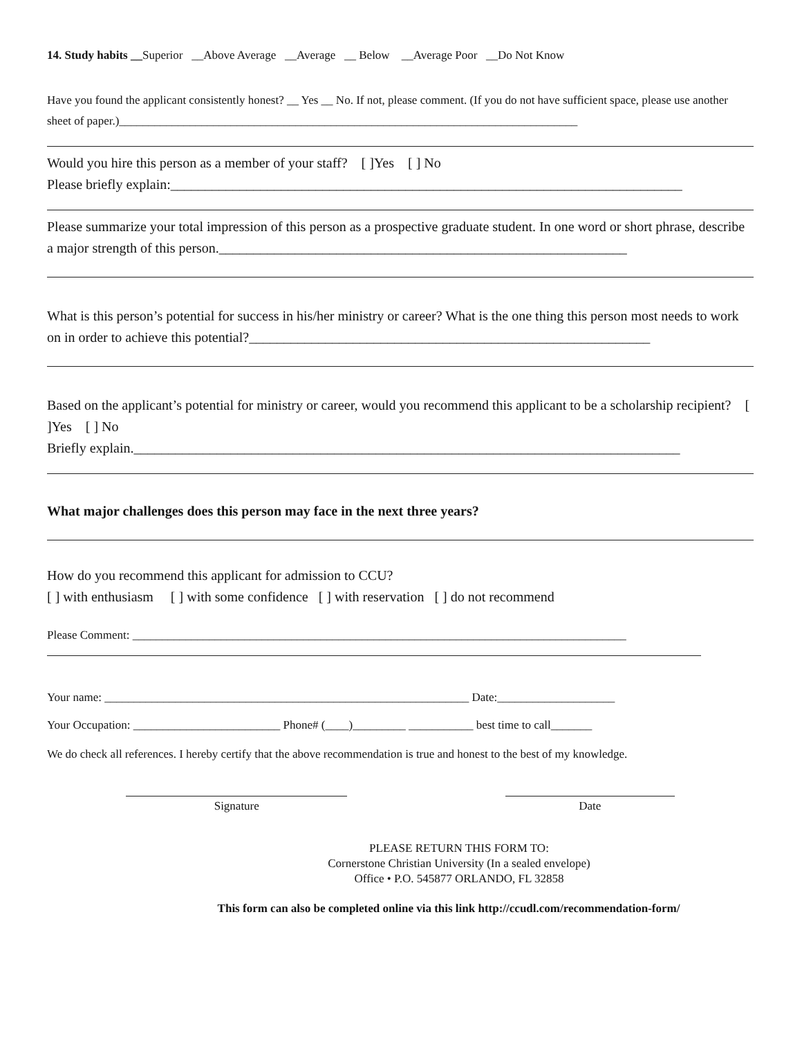14. Study habits __Superior __Above Average __Average __ Below __Average Poor __Do Not Know
Have you found the applicant consistently honest? __ Yes __ No. If not, please comment. (If you do not have sufficient space, please use another sheet of paper.)______________________________________________________________________________
Would you hire this person as a member of your staff? [ ]Yes [ ] No
Please briefly explain:__________________________________________________________________________
Please summarize your total impression of this person as a prospective graduate student. In one word or short phrase, describe a major strength of this person.___________________________________________________________
What is this person’s potential for success in his/her ministry or career? What is the one thing this person most needs to work on in order to achieve this potential?__________________________________________________________
Based on the applicant’s potential for ministry or career, would you recommend this applicant to be a scholarship recipient? [ ]Yes [ ] No
Briefly explain._______________________________________________________________________________
What major challenges does this person may face in the next three years?
How do you recommend this applicant for admission to CCU?
[ ] with enthusiasm [ ] with some confidence [ ] with reservation [ ] do not recommend
Please Comment: ____________________________________________________________________________________
Your name: ______________________________________________________________ Date:____________________
Your Occupation: _________________________ Phone# (____)_________ ___________ best time to call_______
We do check all references. I hereby certify that the above recommendation is true and honest to the best of my knowledge.
Signature Date
PLEASE RETURN THIS FORM TO:
Cornerstone Christian University (In a sealed envelope)
Office • P.O. 545877 ORLANDO, FL 32858
This form can also be completed online via this link http://ccudl.com/recommendation-form/